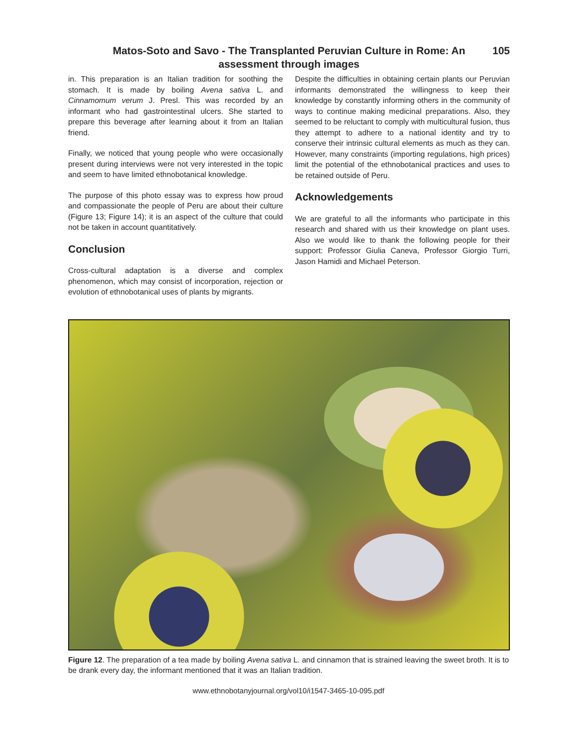Matos-Soto and Savo - The Transplanted Peruvian Culture in Rome: An
assessment through images
105
in. This preparation is an Italian tradition for soothing the stomach. It is made by boiling Avena sativa L. and Cinnamomum verum J. Presl. This was recorded by an informant who had gastrointestinal ulcers. She started to prepare this beverage after learning about it from an Italian friend.
Finally, we noticed that young people who were occasionally present during interviews were not very interested in the topic and seem to have limited ethnobotanical knowledge.
The purpose of this photo essay was to express how proud and compassionate the people of Peru are about their culture (Figure 13; Figure 14); it is an aspect of the culture that could not be taken in account quantitatively.
Conclusion
Cross-cultural adaptation is a diverse and complex phenomenon, which may consist of incorporation, rejection or evolution of ethnobotanical uses of plants by migrants.
Despite the difficulties in obtaining certain plants our Peruvian informants demonstrated the willingness to keep their knowledge by constantly informing others in the community of ways to continue making medicinal preparations. Also, they seemed to be reluctant to comply with multicultural fusion, thus they attempt to adhere to a national identity and try to conserve their intrinsic cultural elements as much as they can. However, many constraints (importing regulations, high prices) limit the potential of the ethnobotanical practices and uses to be retained outside of Peru.
Acknowledgements
We are grateful to all the informants who participate in this research and shared with us their knowledge on plant uses. Also we would like to thank the following people for their support: Professor Giulia Caneva, Professor Giorgio Turri, Jason Hamidi and Michael Peterson.
Figure 12. The preparation of a tea made by boiling Avena sativa L. and cinnamon that is strained leaving the sweet broth. It is to be drank every day, the informant mentioned that it was an Italian tradition.
www.ethnobotanyjournal.org/vol10/i1547-3465-10-095.pdf